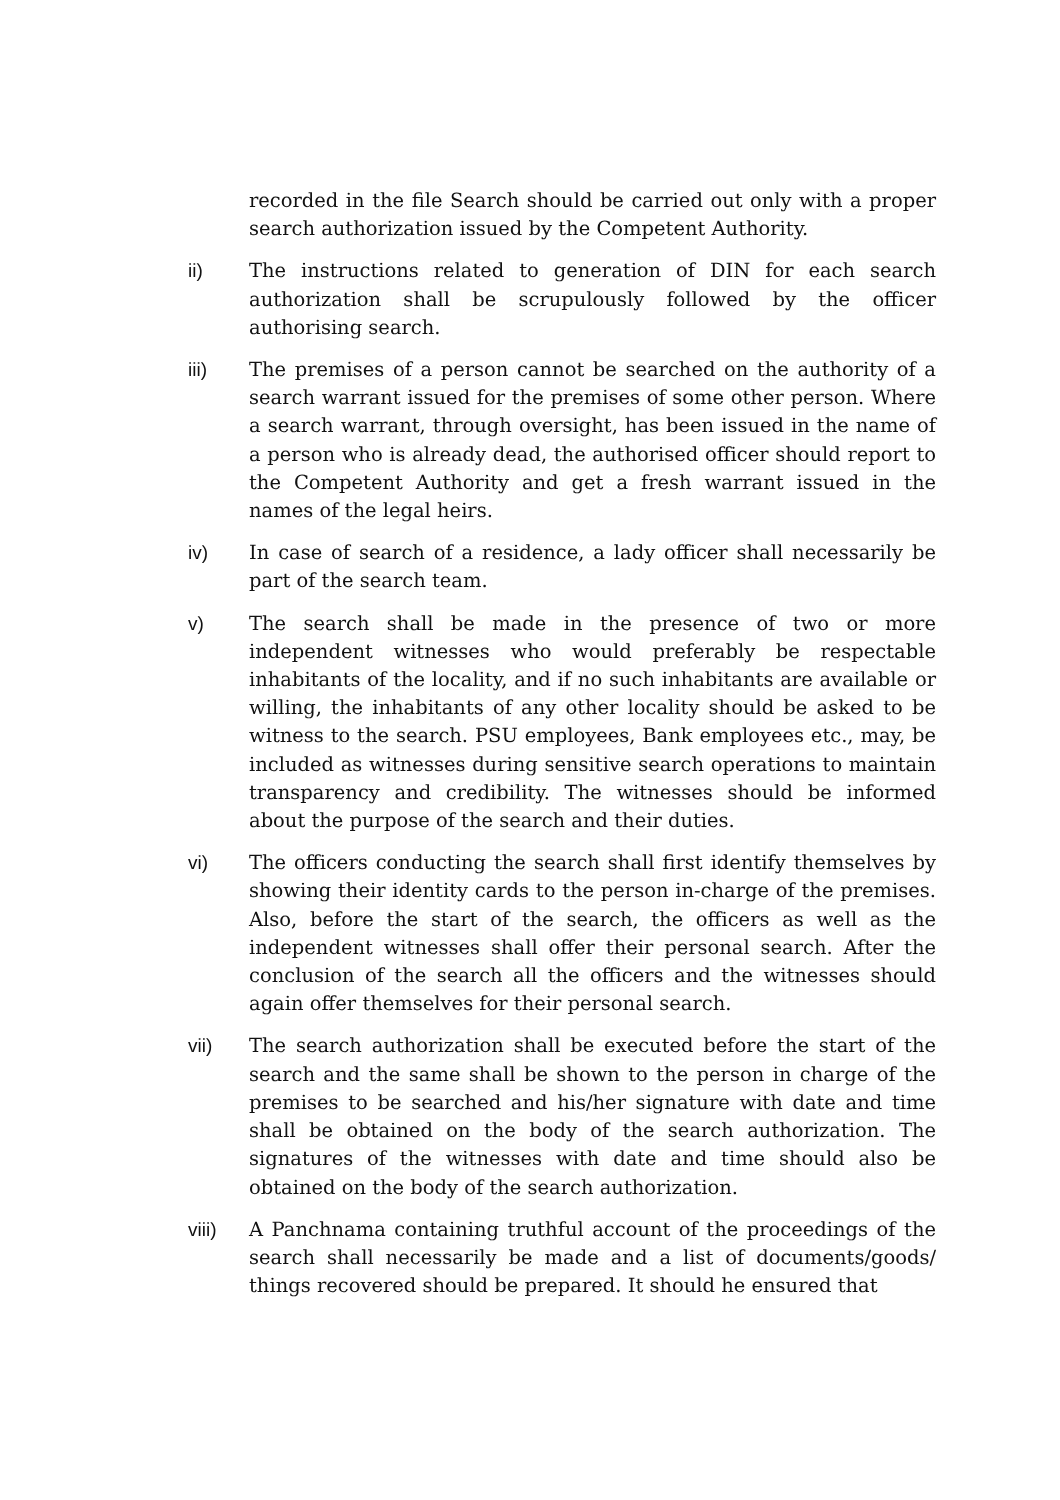recorded in the file Search should be carried out only with a proper search authorization issued by the Competent Authority.
ii) The instructions related to generation of DIN for each search authorization shall be scrupulously followed by the officer authorising search.
iii) The premises of a person cannot be searched on the authority of a search warrant issued for the premises of some other person. Where a search warrant, through oversight, has been issued in the name of a person who is already dead, the authorised officer should report to the Competent Authority and get a fresh warrant issued in the names of the legal heirs.
iv) In case of search of a residence, a lady officer shall necessarily be part of the search team.
v) The search shall be made in the presence of two or more independent witnesses who would preferably be respectable inhabitants of the locality, and if no such inhabitants are available or willing, the inhabitants of any other locality should be asked to be witness to the search. PSU employees, Bank employees etc., may, be included as witnesses during sensitive search operations to maintain transparency and credibility. The witnesses should be informed about the purpose of the search and their duties.
vi) The officers conducting the search shall first identify themselves by showing their identity cards to the person in-charge of the premises. Also, before the start of the search, the officers as well as the independent witnesses shall offer their personal search. After the conclusion of the search all the officers and the witnesses should again offer themselves for their personal search.
vii) The search authorization shall be executed before the start of the search and the same shall be shown to the person in charge of the premises to be searched and his/her signature with date and time shall be obtained on the body of the search authorization. The signatures of the witnesses with date and time should also be obtained on the body of the search authorization.
viii) A Panchnama containing truthful account of the proceedings of the search shall necessarily be made and a list of documents/goods/ things recovered should be prepared. It should he ensured that